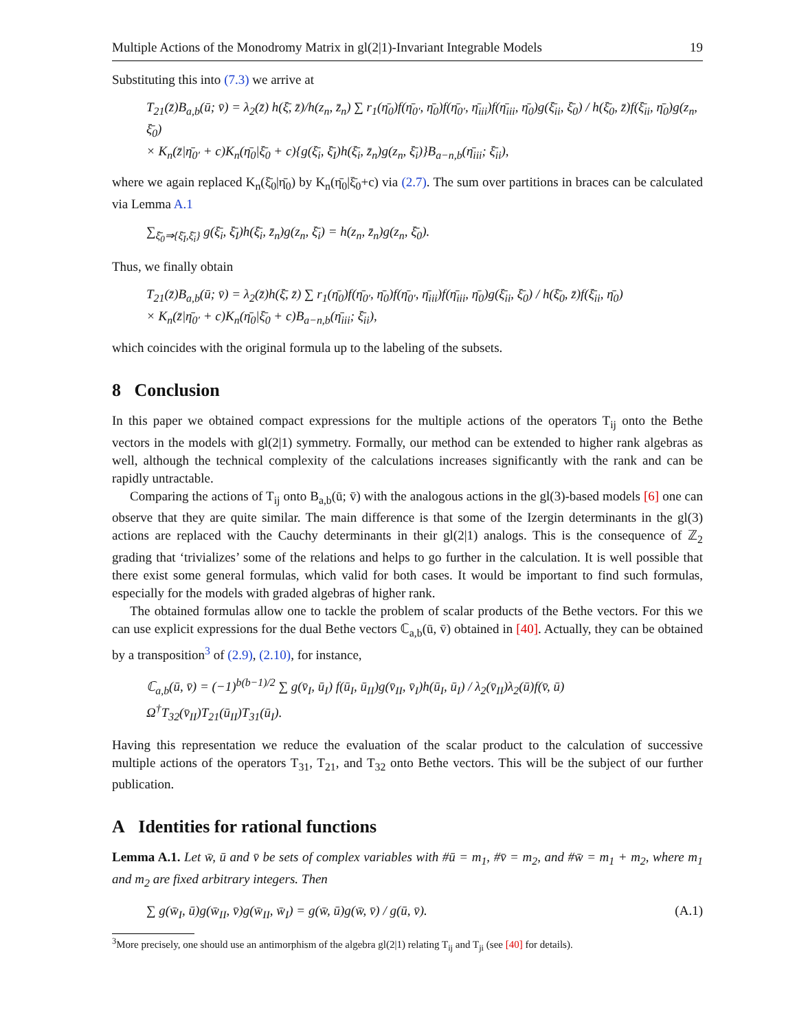Multiple Actions of the Monodromy Matrix in gl(2|1)-Invariant Integrable Models 19
Substituting this into (7.3) we arrive at
T<sub>21</sub>(z̄)B<sub>a,b</sub>(ū; v̄) = λ<sub>2</sub>(z̄) h(ξ̄, z̄)/h(z<sub>n</sub>, z̄<sub>n</sub>) ∑ r<sub>1</sub>(η̄<sub>0</sub>)f(η̄<sub>0′</sub>, η̄<sub>0</sub>)f(η̄<sub>0′</sub>, η̄<sub>iii</sub>)f(η̄<sub>iii</sub>, η̄<sub>0</sub>)g(ξ̄<sub>ii</sub>, ξ̄<sub>0</sub>) / h(ξ̄<sub>0</sub>, z̄)f(ξ̄<sub>ii</sub>, η̄<sub>0</sub>)g(z<sub>n</sub>, ξ̄<sub>0</sub>)
× K<sub>n</sub>(z̄|η̄<sub>0′</sub> + c)K<sub>n</sub>(η̄<sub>0</sub>|ξ̄<sub>0</sub> + c){g(ξ̄<sub>i</sub>, ξ̄<sub>I</sub>)h(ξ̄<sub>i</sub>, z̄<sub>n</sub>)g(z<sub>n</sub>, ξ̄<sub>i</sub>)}B<sub>a−n,b</sub>(η̄<sub>iii</sub>; ξ̄<sub>ii</sub>),
where we again replaced K<sub>n</sub>(ξ̄<sub>0</sub>|η̄<sub>0</sub>) by K<sub>n</sub>(η̄<sub>0</sub>|ξ̄<sub>0</sub>+c) via (2.7). The sum over partitions in braces can be calculated via Lemma A.1
∑<sub>ξ̄<sub>0</sub>⇒{ξ̄<sub>I</sub>,ξ̄<sub>i</sub>}</sub> g(ξ̄<sub>i</sub>, ξ̄<sub>I</sub>)h(ξ̄<sub>i</sub>, z̄<sub>n</sub>)g(z<sub>n</sub>, ξ̄<sub>i</sub>) = h(z<sub>n</sub>, z̄<sub>n</sub>)g(z<sub>n</sub>, ξ̄<sub>0</sub>).
Thus, we finally obtain
T<sub>21</sub>(z̄)B<sub>a,b</sub>(ū; v̄) = λ<sub>2</sub>(z̄)h(ξ̄, z̄) ∑ r<sub>1</sub>(η̄<sub>0</sub>)f(η̄<sub>0′</sub>, η̄<sub>0</sub>)f(η̄<sub>0′</sub>, η̄<sub>iii</sub>)f(η̄<sub>iii</sub>, η̄<sub>0</sub>)g(ξ̄<sub>ii</sub>, ξ̄<sub>0</sub>) / h(ξ̄<sub>0</sub>, z̄)f(ξ̄<sub>ii</sub>, η̄<sub>0</sub>)
× K<sub>n</sub>(z̄|η̄<sub>0′</sub> + c)K<sub>n</sub>(η̄<sub>0</sub>|ξ̄<sub>0</sub> + c)B<sub>a−n,b</sub>(η̄<sub>iii</sub>; ξ̄<sub>ii</sub>),
which coincides with the original formula up to the labeling of the subsets.
8 Conclusion
In this paper we obtained compact expressions for the multiple actions of the operators T<sub>ij</sub> onto the Bethe vectors in the models with gl(2|1) symmetry. Formally, our method can be extended to higher rank algebras as well, although the technical complexity of the calculations increases significantly with the rank and can be rapidly untractable.
Comparing the actions of T<sub>ij</sub> onto B<sub>a,b</sub>(ū; v̄) with the analogous actions in the gl(3)-based models [6] one can observe that they are quite similar. The main difference is that some of the Izergin determinants in the gl(3) actions are replaced with the Cauchy determinants in their gl(2|1) analogs. This is the consequence of ℤ<sub>2</sub> grading that ‘trivializes’ some of the relations and helps to go further in the calculation. It is well possible that there exist some general formulas, which valid for both cases. It would be important to find such formulas, especially for the models with graded algebras of higher rank.
The obtained formulas allow one to tackle the problem of scalar products of the Bethe vectors. For this we can use explicit expressions for the dual Bethe vectors ℂ<sub>a,b</sub>(ū, v̄) obtained in [40]. Actually, they can be obtained by a transposition<sup>3</sup> of (2.9), (2.10), for instance,
ℂ<sub>a,b</sub>(ū, v̄) = (−1)<sup>b(b−1)/2</sup> ∑ g(v̄<sub>I</sub>, ū<sub>I</sub>) f(ū<sub>I</sub>, ū<sub>II</sub>)g(v̄<sub>II</sub>, v̄<sub>I</sub>)h(ū<sub>I</sub>, ū<sub>I</sub>) / λ<sub>2</sub>(v̄<sub>II</sub>)λ<sub>2</sub>(ū)f(v̄, ū) Ω<sup>†</sup>T<sub>32</sub>(v̄<sub>II</sub>)T<sub>21</sub>(ū<sub>II</sub>)T<sub>31</sub>(ū<sub>I</sub>).
Having this representation we reduce the evaluation of the scalar product to the calculation of successive multiple actions of the operators T<sub>31</sub>, T<sub>21</sub>, and T<sub>32</sub> onto Bethe vectors. This will be the subject of our further publication.
A Identities for rational functions
Lemma A.1. Let w̄, ū and v̄ be sets of complex variables with #ū = m<sub>1</sub>, #v̄ = m<sub>2</sub>, and #w̄ = m<sub>1</sub> + m<sub>2</sub>, where m<sub>1</sub> and m<sub>2</sub> are fixed arbitrary integers. Then
∑ g(w̄<sub>I</sub>, ū)g(w̄<sub>II</sub>, v̄)g(w̄<sub>II</sub>, w̄<sub>I</sub>) = g(w̄, ū)g(w̄, v̄) / g(ū, v̄). (A.1)
<sup>3</sup> More precisely, one should use an antimorphism of the algebra gl(2|1) relating T<sub>ij</sub> and T<sub>ji</sub> (see [40] for details).